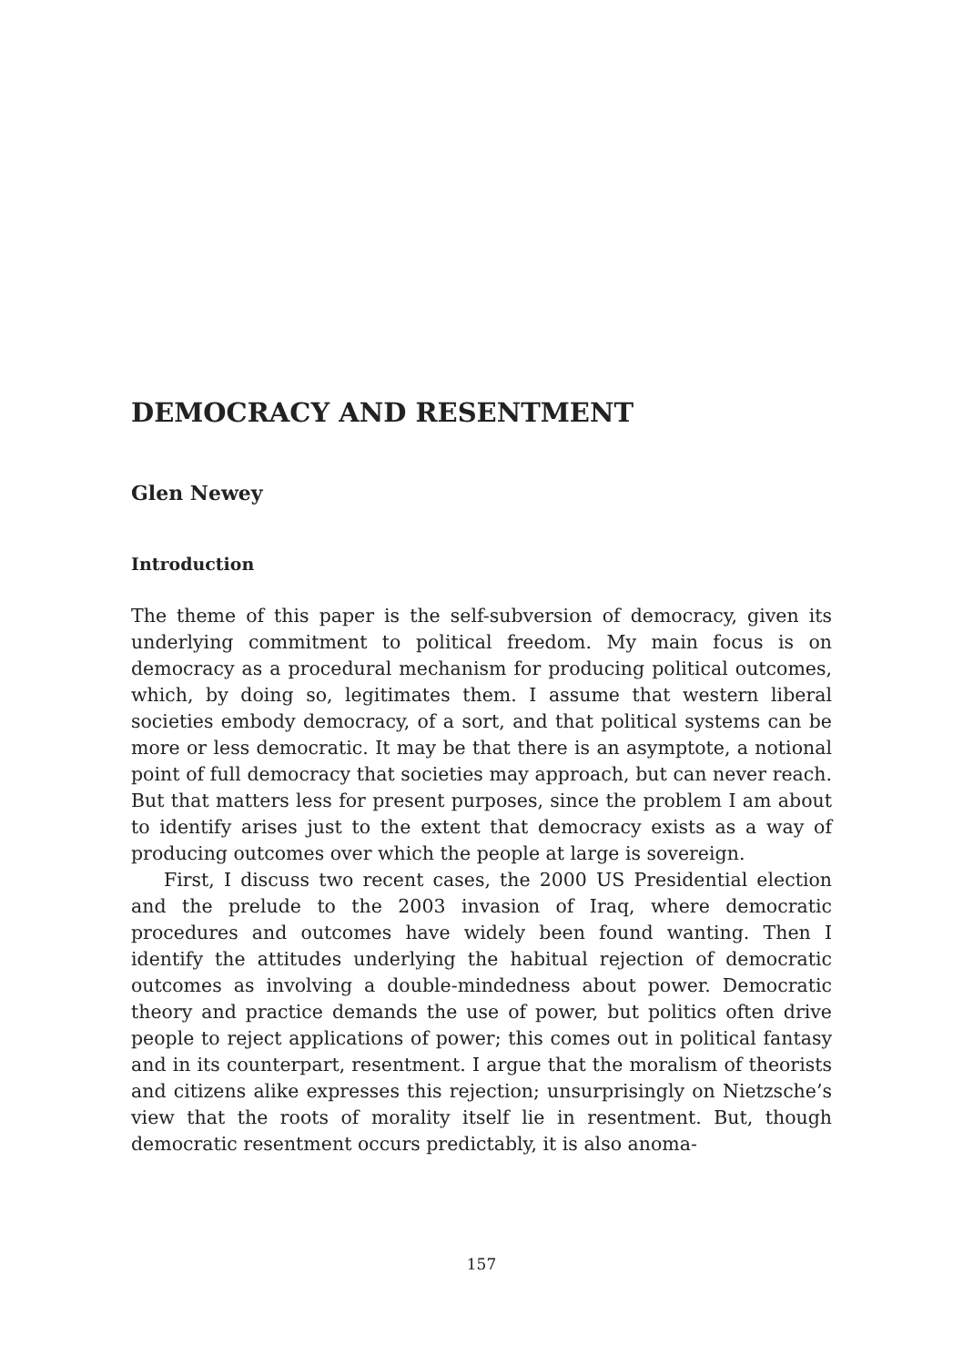DEMOCRACY AND RESENTMENT
Glen Newey
Introduction
The theme of this paper is the self-subversion of democracy, given its underlying commitment to political freedom. My main focus is on democracy as a procedural mechanism for producing political outcomes, which, by doing so, legitimates them. I assume that western liberal societies embody democracy, of a sort, and that political systems can be more or less democratic. It may be that there is an asymptote, a notional point of full democracy that societies may approach, but can never reach. But that matters less for present purposes, since the problem I am about to identify arises just to the extent that democracy exists as a way of producing outcomes over which the people at large is sovereign.
First, I discuss two recent cases, the 2000 US Presidential election and the prelude to the 2003 invasion of Iraq, where democratic procedures and outcomes have widely been found wanting. Then I identify the attitudes underlying the habitual rejection of democratic outcomes as involving a double-mindedness about power. Democratic theory and practice demands the use of power, but politics often drive people to reject applications of power; this comes out in political fantasy and in its counterpart, resentment. I argue that the moralism of theorists and citizens alike expresses this rejection; unsurprisingly on Nietzsche’s view that the roots of morality itself lie in resentment. But, though democratic resentment occurs predictably, it is also anoma-
157